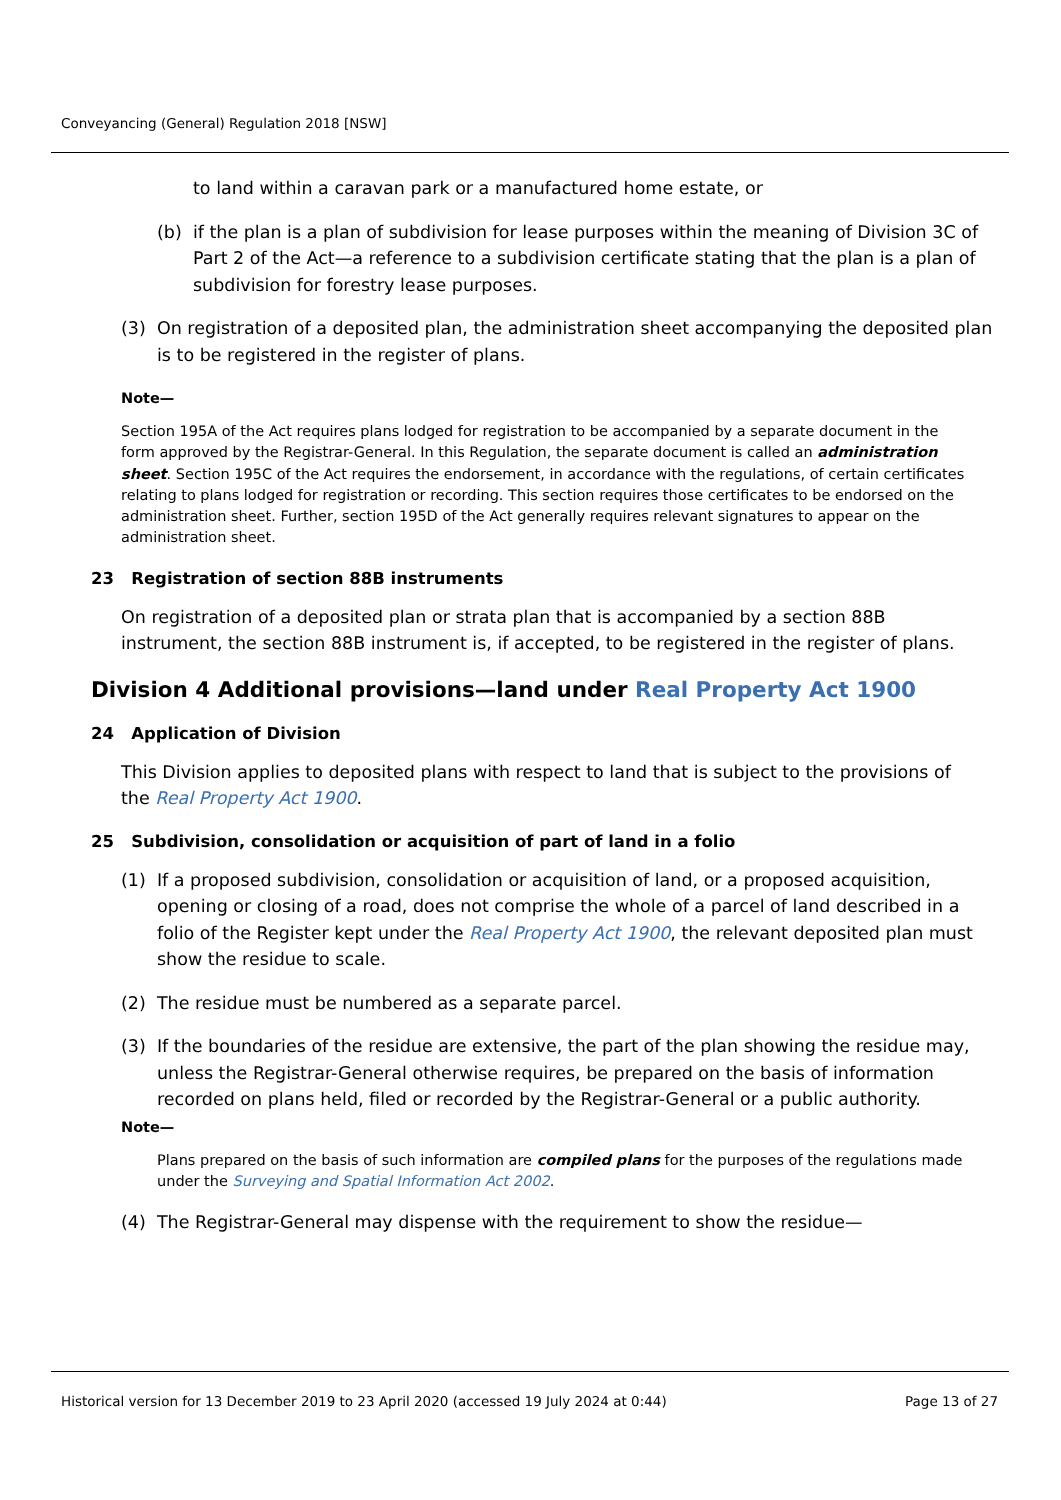Conveyancing (General) Regulation 2018 [NSW]
to land within a caravan park or a manufactured home estate, or
(b) if the plan is a plan of subdivision for lease purposes within the meaning of Division 3C of Part 2 of the Act—a reference to a subdivision certificate stating that the plan is a plan of subdivision for forestry lease purposes.
(3) On registration of a deposited plan, the administration sheet accompanying the deposited plan is to be registered in the register of plans.
Note—
Section 195A of the Act requires plans lodged for registration to be accompanied by a separate document in the form approved by the Registrar-General. In this Regulation, the separate document is called an administration sheet. Section 195C of the Act requires the endorsement, in accordance with the regulations, of certain certificates relating to plans lodged for registration or recording. This section requires those certificates to be endorsed on the administration sheet. Further, section 195D of the Act generally requires relevant signatures to appear on the administration sheet.
23 Registration of section 88B instruments
On registration of a deposited plan or strata plan that is accompanied by a section 88B instrument, the section 88B instrument is, if accepted, to be registered in the register of plans.
Division 4 Additional provisions—land under Real Property Act 1900
24 Application of Division
This Division applies to deposited plans with respect to land that is subject to the provisions of the Real Property Act 1900.
25 Subdivision, consolidation or acquisition of part of land in a folio
(1) If a proposed subdivision, consolidation or acquisition of land, or a proposed acquisition, opening or closing of a road, does not comprise the whole of a parcel of land described in a folio of the Register kept under the Real Property Act 1900, the relevant deposited plan must show the residue to scale.
(2) The residue must be numbered as a separate parcel.
(3) If the boundaries of the residue are extensive, the part of the plan showing the residue may, unless the Registrar-General otherwise requires, be prepared on the basis of information recorded on plans held, filed or recorded by the Registrar-General or a public authority.
Note—
Plans prepared on the basis of such information are compiled plans for the purposes of the regulations made under the Surveying and Spatial Information Act 2002.
(4) The Registrar-General may dispense with the requirement to show the residue—
Historical version for 13 December 2019 to 23 April 2020 (accessed 19 July 2024 at 0:44) Page 13 of 27